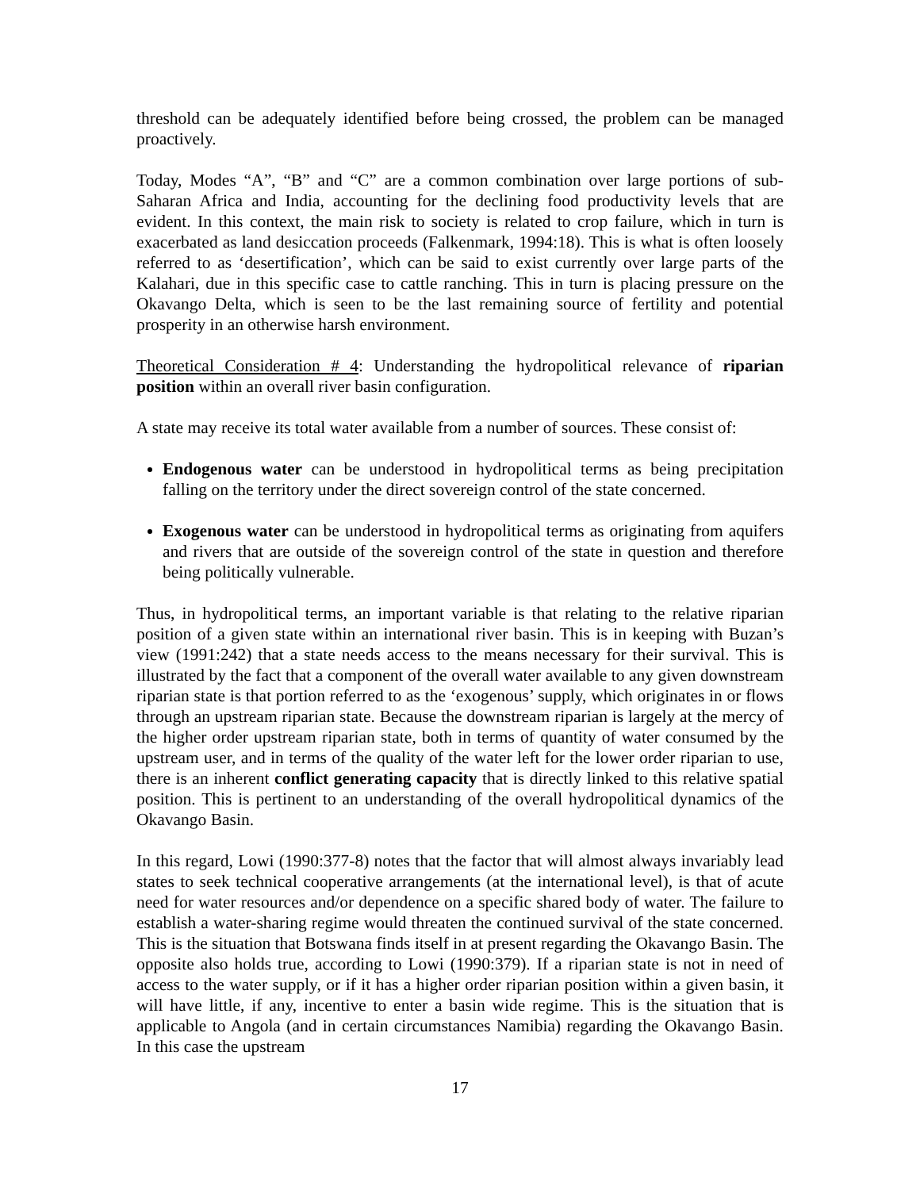threshold can be adequately identified before being crossed, the problem can be managed proactively.
Today, Modes “A”, “B” and “C” are a common combination over large portions of sub-Saharan Africa and India, accounting for the declining food productivity levels that are evident. In this context, the main risk to society is related to crop failure, which in turn is exacerbated as land desiccation proceeds (Falkenmark, 1994:18). This is what is often loosely referred to as ‘desertification’, which can be said to exist currently over large parts of the Kalahari, due in this specific case to cattle ranching. This in turn is placing pressure on the Okavango Delta, which is seen to be the last remaining source of fertility and potential prosperity in an otherwise harsh environment.
Theoretical Consideration # 4: Understanding the hydropolitical relevance of riparian position within an overall river basin configuration.
A state may receive its total water available from a number of sources. These consist of:
Endogenous water can be understood in hydropolitical terms as being precipitation falling on the territory under the direct sovereign control of the state concerned.
Exogenous water can be understood in hydropolitical terms as originating from aquifers and rivers that are outside of the sovereign control of the state in question and therefore being politically vulnerable.
Thus, in hydropolitical terms, an important variable is that relating to the relative riparian position of a given state within an international river basin. This is in keeping with Buzan’s view (1991:242) that a state needs access to the means necessary for their survival. This is illustrated by the fact that a component of the overall water available to any given downstream riparian state is that portion referred to as the ‘exogenous’ supply, which originates in or flows through an upstream riparian state. Because the downstream riparian is largely at the mercy of the higher order upstream riparian state, both in terms of quantity of water consumed by the upstream user, and in terms of the quality of the water left for the lower order riparian to use, there is an inherent conflict generating capacity that is directly linked to this relative spatial position. This is pertinent to an understanding of the overall hydropolitical dynamics of the Okavango Basin.
In this regard, Lowi (1990:377-8) notes that the factor that will almost always invariably lead states to seek technical cooperative arrangements (at the international level), is that of acute need for water resources and/or dependence on a specific shared body of water. The failure to establish a water-sharing regime would threaten the continued survival of the state concerned. This is the situation that Botswana finds itself in at present regarding the Okavango Basin. The opposite also holds true, according to Lowi (1990:379). If a riparian state is not in need of access to the water supply, or if it has a higher order riparian position within a given basin, it will have little, if any, incentive to enter a basin wide regime. This is the situation that is applicable to Angola (and in certain circumstances Namibia) regarding the Okavango Basin. In this case the upstream
17